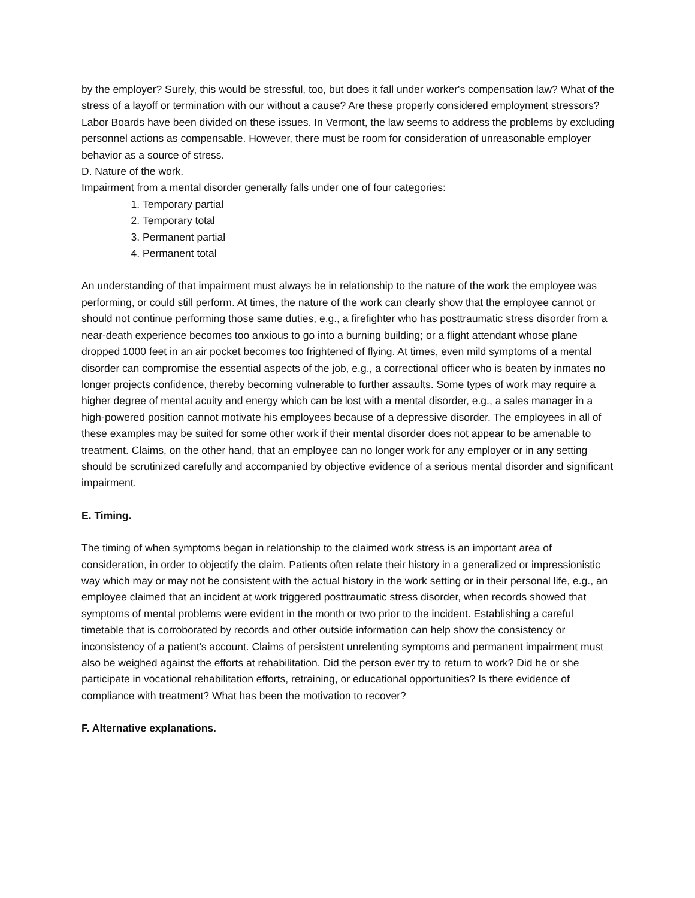by the employer? Surely, this would be stressful, too, but does it fall under worker's compensation law? What of the stress of a layoff or termination with our without a cause? Are these properly considered employment stressors? Labor Boards have been divided on these issues. In Vermont, the law seems to address the problems by excluding personnel actions as compensable. However, there must be room for consideration of unreasonable employer behavior as a source of stress.
D. Nature of the work.
Impairment from a mental disorder generally falls under one of four categories:
1. Temporary partial
2. Temporary total
3. Permanent partial
4. Permanent total
An understanding of that impairment must always be in relationship to the nature of the work the employee was performing, or could still perform. At times, the nature of the work can clearly show that the employee cannot or should not continue performing those same duties, e.g., a firefighter who has posttraumatic stress disorder from a near-death experience becomes too anxious to go into a burning building; or a flight attendant whose plane dropped 1000 feet in an air pocket becomes too frightened of flying. At times, even mild symptoms of a mental disorder can compromise the essential aspects of the job, e.g., a correctional officer who is beaten by inmates no longer projects confidence, thereby becoming vulnerable to further assaults. Some types of work may require a higher degree of mental acuity and energy which can be lost with a mental disorder, e.g., a sales manager in a high-powered position cannot motivate his employees because of a depressive disorder. The employees in all of these examples may be suited for some other work if their mental disorder does not appear to be amenable to treatment. Claims, on the other hand, that an employee can no longer work for any employer or in any setting should be scrutinized carefully and accompanied by objective evidence of a serious mental disorder and significant impairment.
E. Timing.
The timing of when symptoms began in relationship to the claimed work stress is an important area of consideration, in order to objectify the claim. Patients often relate their history in a generalized or impressionistic way which may or may not be consistent with the actual history in the work setting or in their personal life, e.g., an employee claimed that an incident at work triggered posttraumatic stress disorder, when records showed that symptoms of mental problems were evident in the month or two prior to the incident. Establishing a careful timetable that is corroborated by records and other outside information can help show the consistency or inconsistency of a patient's account. Claims of persistent unrelenting symptoms and permanent impairment must also be weighed against the efforts at rehabilitation. Did the person ever try to return to work? Did he or she participate in vocational rehabilitation efforts, retraining, or educational opportunities? Is there evidence of compliance with treatment? What has been the motivation to recover?
F. Alternative explanations.